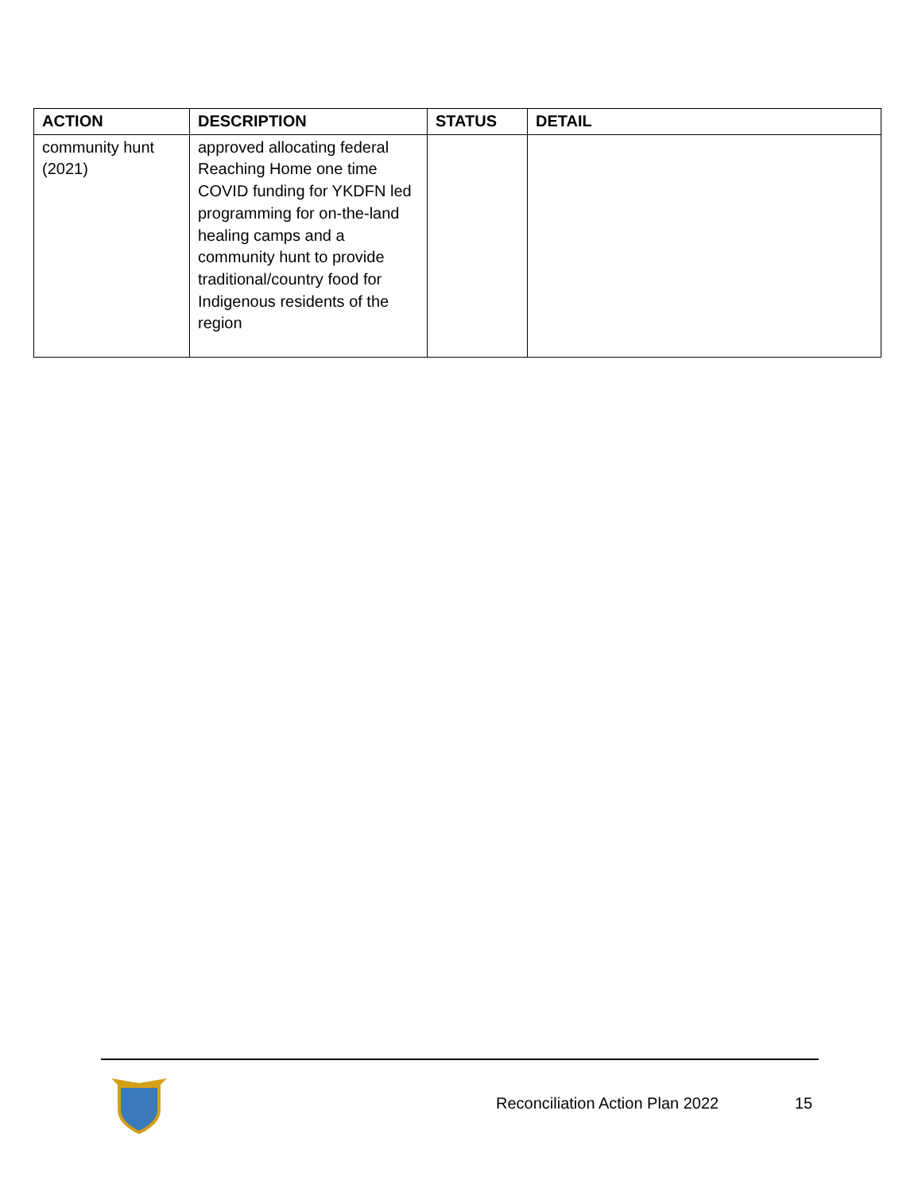| ACTION | DESCRIPTION | STATUS | DETAIL |
| --- | --- | --- | --- |
| community hunt (2021) | approved allocating federal Reaching Home one time COVID funding for YKDFN led programming for on-the-land healing camps and a community hunt to provide traditional/country food for Indigenous residents of the region | | |
Reconciliation Action Plan 2022
15